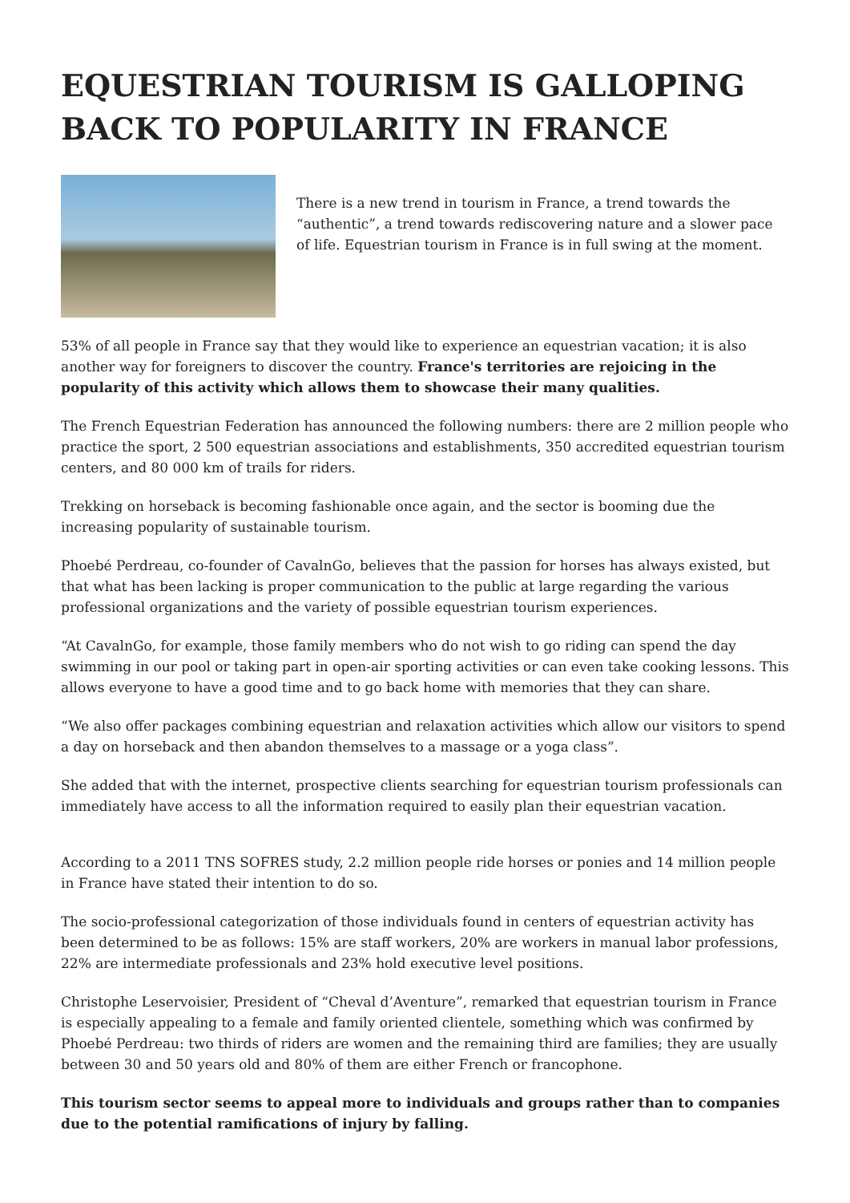EQUESTRIAN TOURISM IS GALLOPING BACK TO POPULARITY IN FRANCE
There is a new trend in tourism in France, a trend towards the “authentic”, a trend towards rediscovering nature and a slower pace of life. Equestrian tourism in France is in full swing at the moment.
53% of all people in France say that they would like to experience an equestrian vacation; it is also another way for foreigners to discover the country. France's territories are rejoicing in the popularity of this activity which allows them to showcase their many qualities.
The French Equestrian Federation has announced the following numbers: there are 2 million people who practice the sport, 2 500 equestrian associations and establishments, 350 accredited equestrian tourism centers, and 80 000 km of trails for riders.
Trekking on horseback is becoming fashionable once again, and the sector is booming due the increasing popularity of sustainable tourism.
Phoebé Perdreau, co-founder of CavalnGo, believes that the passion for horses has always existed, but that what has been lacking is proper communication to the public at large regarding the various professional organizations and the variety of possible equestrian tourism experiences.
“At CavalnGo, for example, those family members who do not wish to go riding can spend the day swimming in our pool or taking part in open-air sporting activities or can even take cooking lessons. This allows everyone to have a good time and to go back home with memories that they can share.
“We also offer packages combining equestrian and relaxation activities which allow our visitors to spend a day on horseback and then abandon themselves to a massage or a yoga class”.
She added that with the internet, prospective clients searching for equestrian tourism professionals can immediately have access to all the information required to easily plan their equestrian vacation.
According to a 2011 TNS SOFRES study, 2.2 million people ride horses or ponies and 14 million people in France have stated their intention to do so.
The socio-professional categorization of those individuals found in centers of equestrian activity has been determined to be as follows: 15% are staff workers, 20% are workers in manual labor professions, 22% are intermediate professionals and 23% hold executive level positions.
Christophe Leservoisier, President of “Cheval d’Aventure”, remarked that equestrian tourism in France is especially appealing to a female and family oriented clientele, something which was confirmed by Phoebé Perdreau: two thirds of riders are women and the remaining third are families; they are usually between 30 and 50 years old and 80% of them are either French or francophone.
This tourism sector seems to appeal more to individuals and groups rather than to companies due to the potential ramifications of injury by falling.